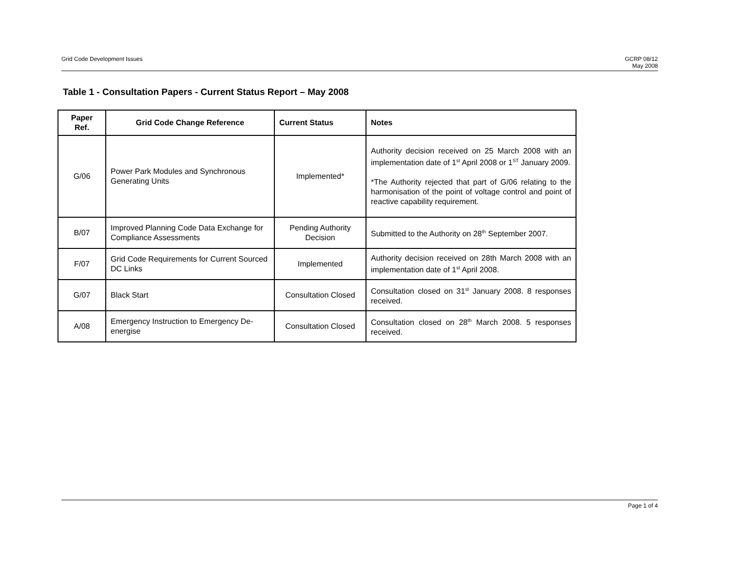Grid Code Development Issues GCRP 08/12
May 2008
Table 1 - Consultation Papers - Current Status Report – May 2008
| Paper Ref. | Grid Code Change Reference | Current Status | Notes |
| --- | --- | --- | --- |
| G/06 | Power Park Modules and Synchronous Generating Units | Implemented* | Authority decision received on 25 March 2008 with an implementation date of 1<sup>st</sup> April 2008 or 1<sup>ST</sup> January 2009. *The Authority rejected that part of G/06 relating to the harmonisation of the point of voltage control and point of reactive capability requirement. |
| B/07 | Improved Planning Code Data Exchange for Compliance Assessments | Pending Authority Decision | Submitted to the Authority on 28<sup>th</sup> September 2007. |
| F/07 | Grid Code Requirements for Current Sourced DC Links | Implemented | Authority decision received on 28th March 2008 with an implementation date of 1<sup>st</sup> April 2008. |
| G/07 | Black Start | Consultation Closed | Consultation closed on 31<sup>st</sup> January 2008. 8 responses received. |
| A/08 | Emergency Instruction to Emergency De-energise | Consultation Closed | Consultation closed on 28<sup>th</sup> March 2008. 5 responses received. |
Page 1 of 4